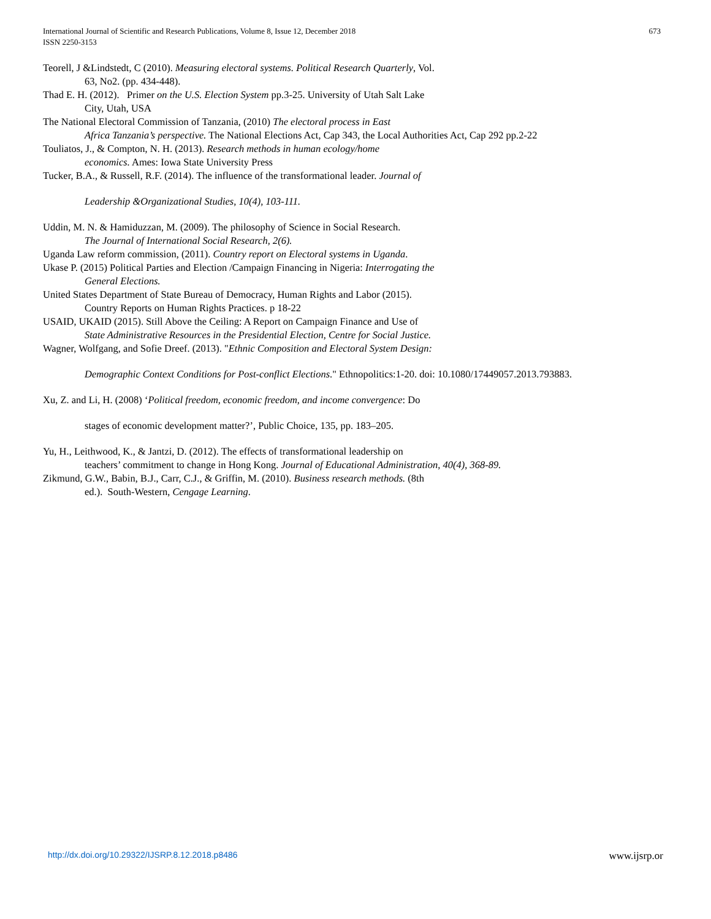International Journal of Scientific and Research Publications, Volume 8, Issue 12, December 2018
ISSN 2250-3153
673
Teorell, J &Lindstedt, C (2010). Measuring electoral systems. Political Research Quarterly, Vol.
63, No2. (pp. 434-448).
Thad E. H. (2012). Primer on the U.S. Election System pp.3-25. University of Utah Salt Lake
City, Utah, USA
The National Electoral Commission of Tanzania, (2010) The electoral process in East
Africa Tanzania’s perspective. The National Elections Act, Cap 343, the Local Authorities Act, Cap 292 pp.2-22
Touliatos, J., & Compton, N. H. (2013). Research methods in human ecology/home
economics. Ames: Iowa State University Press
Tucker, B.A., & Russell, R.F. (2014). The influence of the transformational leader. Journal of
Leadership &Organizational Studies, 10(4), 103-111.
Uddin, M. N. & Hamiduzzan, M. (2009). The philosophy of Science in Social Research.
The Journal of International Social Research, 2(6).
Uganda Law reform commission, (2011). Country report on Electoral systems in Uganda.
Ukase P. (2015) Political Parties and Election /Campaign Financing in Nigeria: Interrogating the
General Elections.
United States Department of State Bureau of Democracy, Human Rights and Labor (2015).
Country Reports on Human Rights Practices. p 18-22
USAID, UKAID (2015). Still Above the Ceiling: A Report on Campaign Finance and Use of
State Administrative Resources in the Presidential Election, Centre for Social Justice.
Wagner, Wolfgang, and Sofie Dreef. (2013). "Ethnic Composition and Electoral System Design:
Demographic Context Conditions for Post-conflict Elections." Ethnopolitics:1-20. doi: 10.1080/17449057.2013.793883.
Xu, Z. and Li, H. (2008) ‘Political freedom, economic freedom, and income convergence: Do
stages of economic development matter?’, Public Choice, 135, pp. 183–205.
Yu, H., Leithwood, K., & Jantzi, D. (2012). The effects of transformational leadership on
teachers’ commitment to change in Hong Kong. Journal of Educational Administration, 40(4), 368-89.
Zikmund, G.W., Babin, B.J., Carr, C.J., & Griffin, M. (2010). Business research methods. (8th
ed.). South-Western, Cengage Learning.
http://dx.doi.org/10.29322/IJSRP.8.12.2018.p8486 www.ijsrp.or